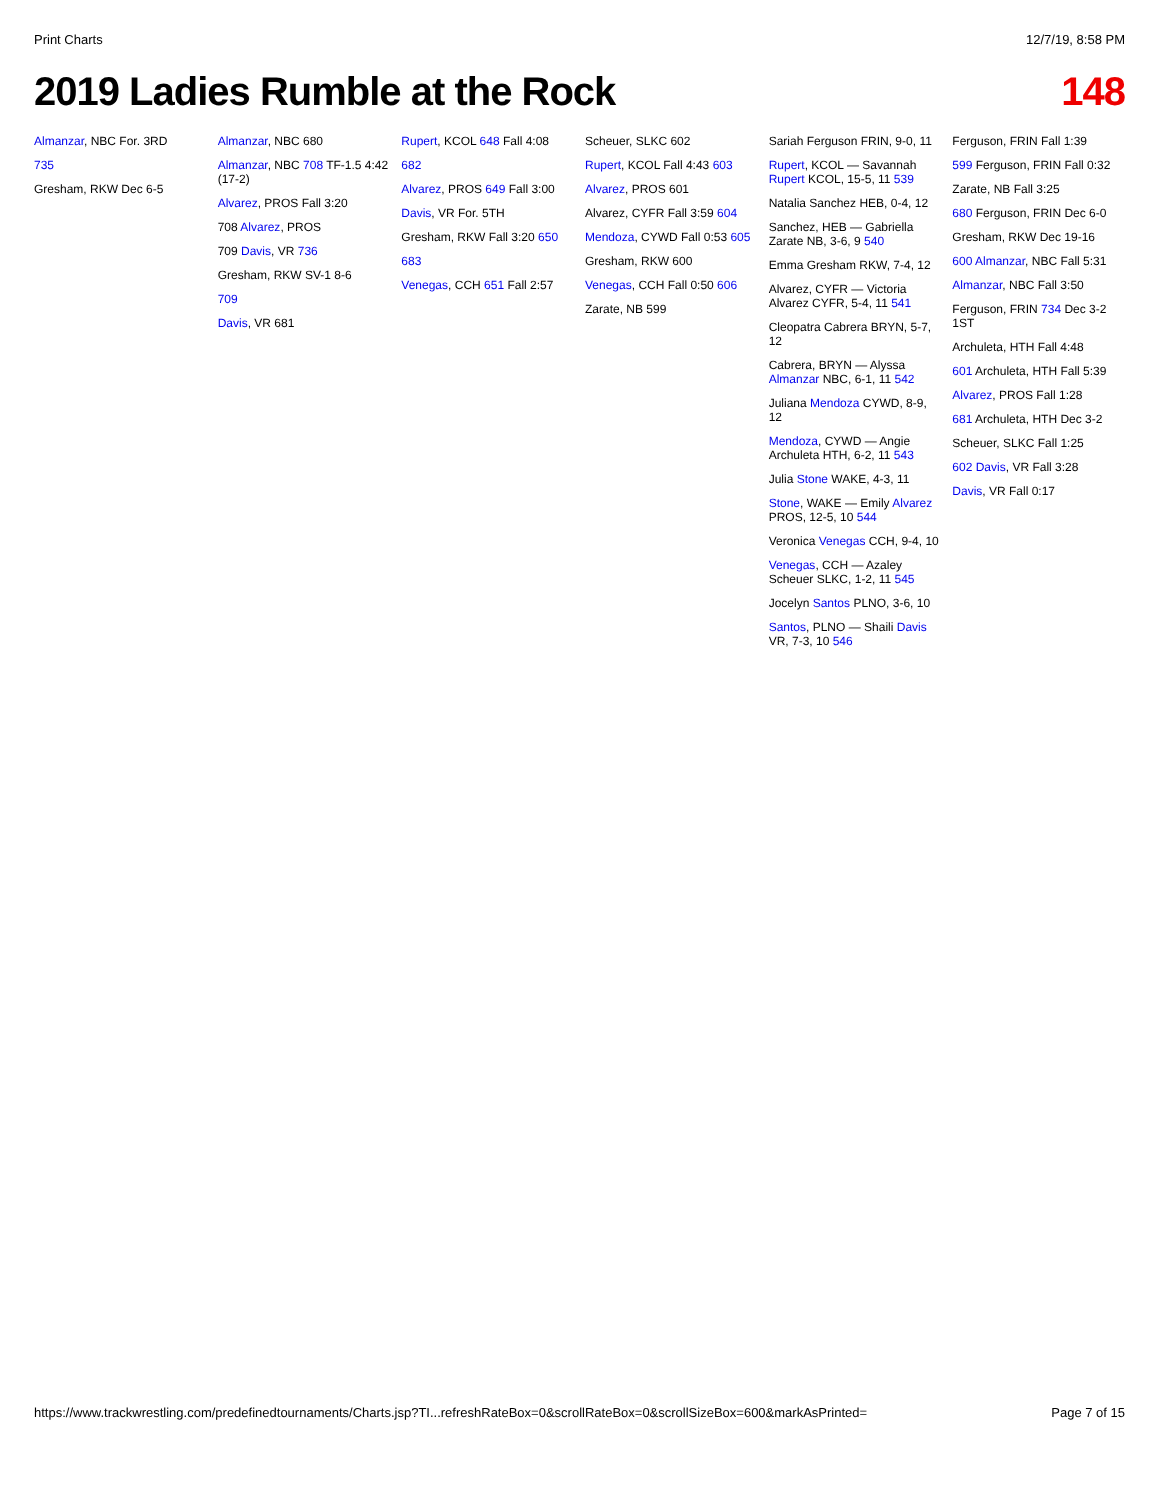Print Charts 12/7/19, 8:58 PM
2019 Ladies Rumble at the Rock 148
Almanzar, NBC For. 3RD
735
Gresham, RKW Dec 6-5
Almanzar, NBC 680
Almanzar, NBC 708 TF-1.5 4:42 (17-2)
Alvarez, PROS Fall 3:20
708 Alvarez, PROS
709 Davis, VR 736
Gresham, RKW SV-1 8-6
709
Davis, VR 681
Rupert, KCOL 648 Fall 4:08
682
Alvarez, PROS 649 Fall 3:00
Davis, VR For. 5TH
Gresham, RKW Fall 3:20 650
683
Venegas, CCH 651 Fall 2:57
Scheuer, SLKC 602
Rupert, KCOL Fall 4:43 603
Alvarez, PROS 601
Alvarez, CYFR Fall 3:59 604
Mendoza, CYWD Fall 0:53 605
Gresham, RKW 600
Venegas, CCH Fall 0:50 606
Zarate, NB 599
Sariah Ferguson FRIN, 9-0, 11
Rupert, KCOL — Savannah Rupert KCOL, 15-5, 11 539
Natalia Sanchez HEB, 0-4, 12
Sanchez, HEB — Gabriella Zarate NB, 3-6, 9 540
Emma Gresham RKW, 7-4, 12
Alvarez, CYFR — Victoria Alvarez CYFR, 5-4, 11 541
Cleopatra Cabrera BRYN, 5-7, 12
Cabrera, BRYN — Alyssa Almanzar NBC, 6-1, 11 542
Juliana Mendoza CYWD, 8-9, 12
Mendoza, CYWD — Angie Archuleta HTH, 6-2, 11 543
Julia Stone WAKE, 4-3, 11
Stone, WAKE — Emily Alvarez PROS, 12-5, 10 544
Veronica Venegas CCH, 9-4, 10
Venegas, CCH — Azaley Scheuer SLKC, 1-2, 11 545
Jocelyn Santos PLNO, 3-6, 10
Santos, PLNO — Shaili Davis VR, 7-3, 10 546
Ferguson, FRIN Fall 1:39
599 Ferguson, FRIN Fall 0:32
Zarate, NB Fall 3:25
680 Ferguson, FRIN Dec 6-0
Gresham, RKW Dec 19-16
600 Almanzar, NBC Fall 5:31
Almanzar, NBC Fall 3:50
Ferguson, FRIN 734 Dec 3-2 1ST
Archuleta, HTH Fall 4:48
601 Archuleta, HTH Fall 5:39
Alvarez, PROS Fall 1:28
681 Archuleta, HTH Dec 3-2
Scheuer, SLKC Fall 1:25
602 Davis, VR Fall 3:28
Davis, VR Fall 0:17
https://www.trackwrestling.com/predefinedtournaments/Charts.jsp?TI...refreshRateBox=0&scrollRateBox=0&scrollSizeBox=600&markAsPrinted= Page 7 of 15